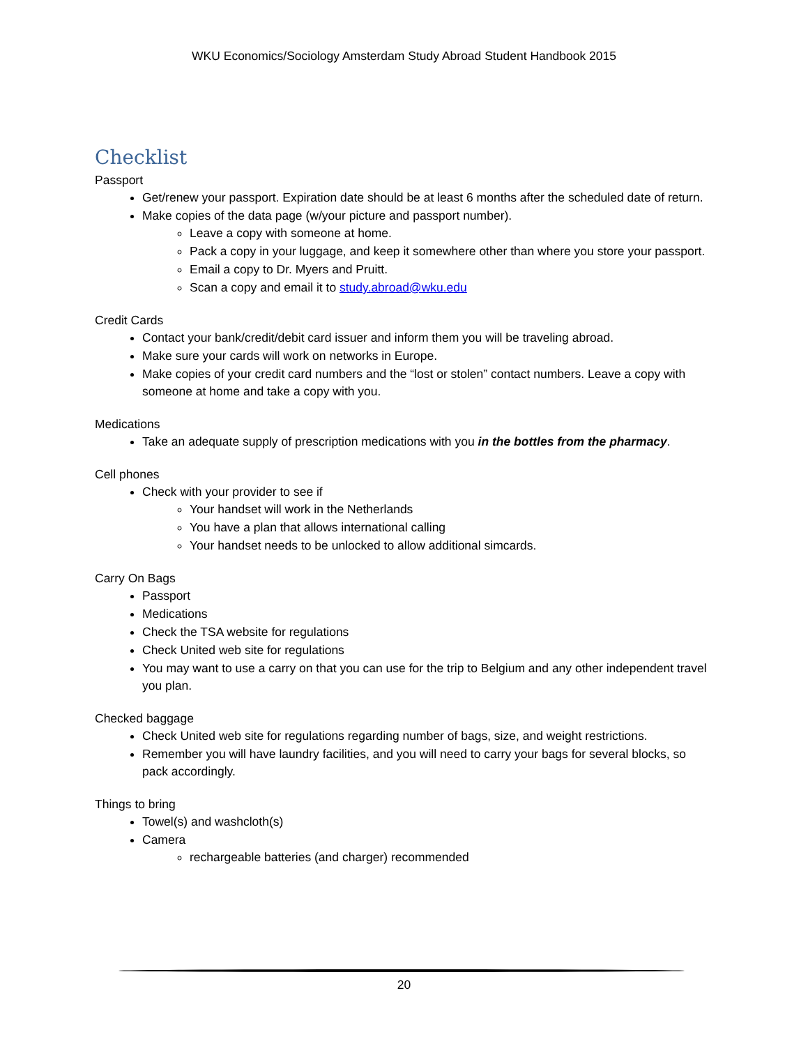WKU Economics/Sociology Amsterdam Study Abroad Student Handbook 2015
Checklist
Passport
Get/renew your passport. Expiration date should be at least 6 months after the scheduled date of return.
Make copies of the data page (w/your picture and passport number).
Leave a copy with someone at home.
Pack a copy in your luggage, and keep it somewhere other than where you store your passport.
Email a copy to Dr. Myers and Pruitt.
Scan a copy and email it to study.abroad@wku.edu
Credit Cards
Contact your bank/credit/debit card issuer and inform them you will be traveling abroad.
Make sure your cards will work on networks in Europe.
Make copies of your credit card numbers and the “lost or stolen” contact numbers. Leave a copy with someone at home and take a copy with you.
Medications
Take an adequate supply of prescription medications with you in the bottles from the pharmacy.
Cell phones
Check with your provider to see if
Your handset will work in the Netherlands
You have a plan that allows international calling
Your handset needs to be unlocked to allow additional simcards.
Carry On Bags
Passport
Medications
Check the TSA website for regulations
Check United web site for regulations
You may want to use a carry on that you can use for the trip to Belgium and any other independent travel you plan.
Checked baggage
Check United web site for regulations regarding number of bags, size, and weight restrictions.
Remember you will have laundry facilities, and you will need to carry your bags for several blocks, so pack accordingly.
Things to bring
Towel(s) and washcloth(s)
Camera
rechargeable batteries (and charger) recommended
20